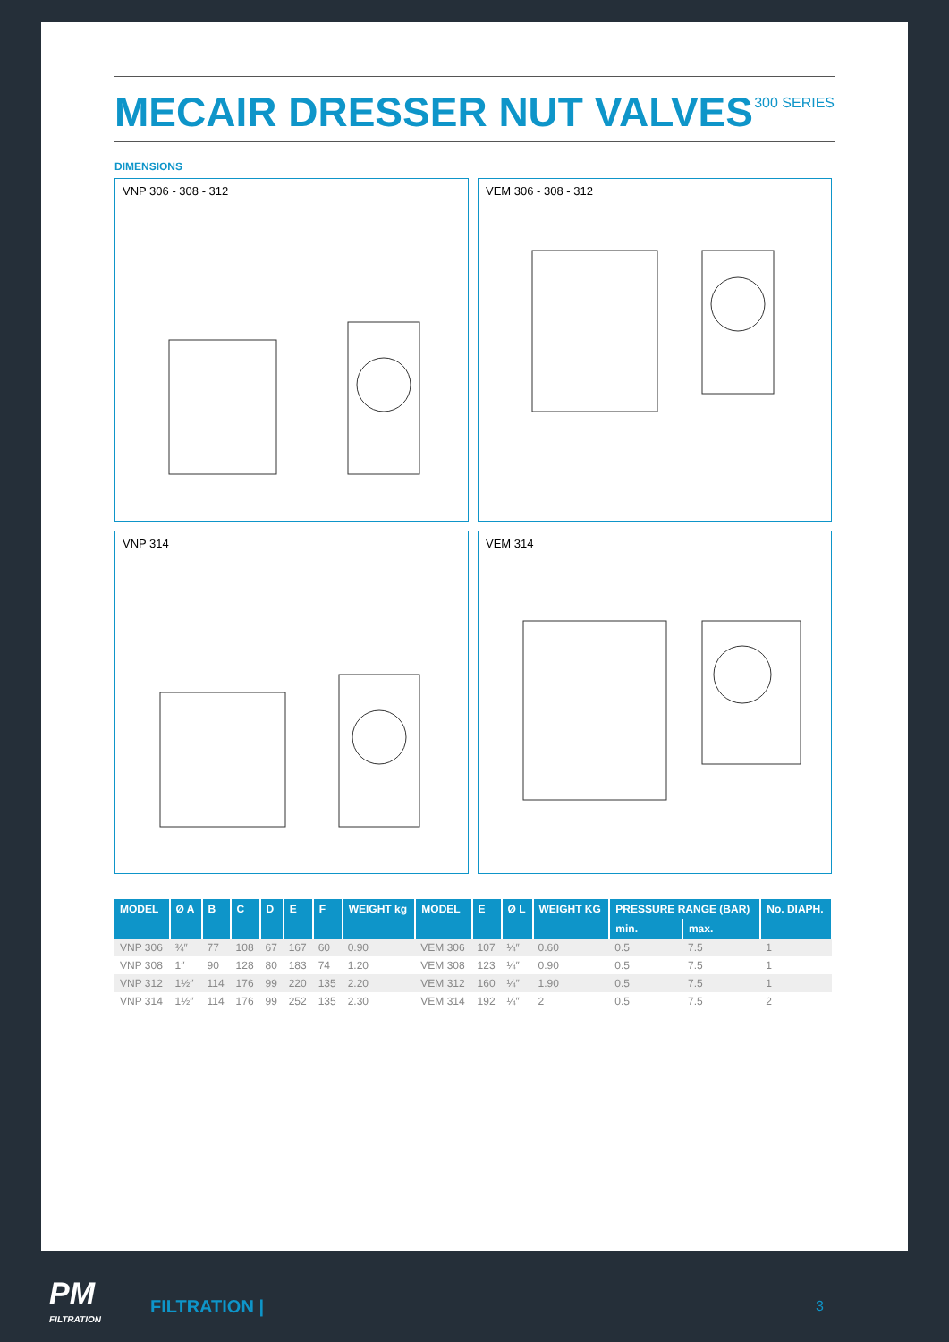MECAIR DRESSER NUT VALVES 300 SERIES
DIMENSIONS
VNP 306 - 308 - 312
VEM 306 - 308 - 312
VNP 314
VEM 314
| MODEL | Ø A | B | C | D | E | F | WEIGHT kg | MODEL | E | Ø L | WEIGHT KG | PRESSURE RANGE (BAR) | | No. DIAPH. |
| --- | --- | --- | --- | --- | --- | --- | --- | --- | --- | --- | --- | --- | --- | --- |
| | | | | | | | | | | | | min. | max. | |
| VNP 306 | ¾″ | 77 | 108 | 67 | 167 | 60 | 0.90 | VEM 306 | 107 | ¼″ | 0.60 | 0.5 | 7.5 | 1 |
| VNP 308 | 1″ | 90 | 128 | 80 | 183 | 74 | 1.20 | VEM 308 | 123 | ¼″ | 0.90 | 0.5 | 7.5 | 1 |
| VNP 312 | 1½″ | 114 | 176 | 99 | 220 | 135 | 2.20 | VEM 312 | 160 | ¼″ | 1.90 | 0.5 | 7.5 | 1 |
| VNP 314 | 1½″ | 114 | 176 | 99 | 252 | 135 | 2.30 | VEM 314 | 192 | ¼″ | 2 | 0.5 | 7.5 | 2 |
PM
FILTRATION
FILTRATION |
3